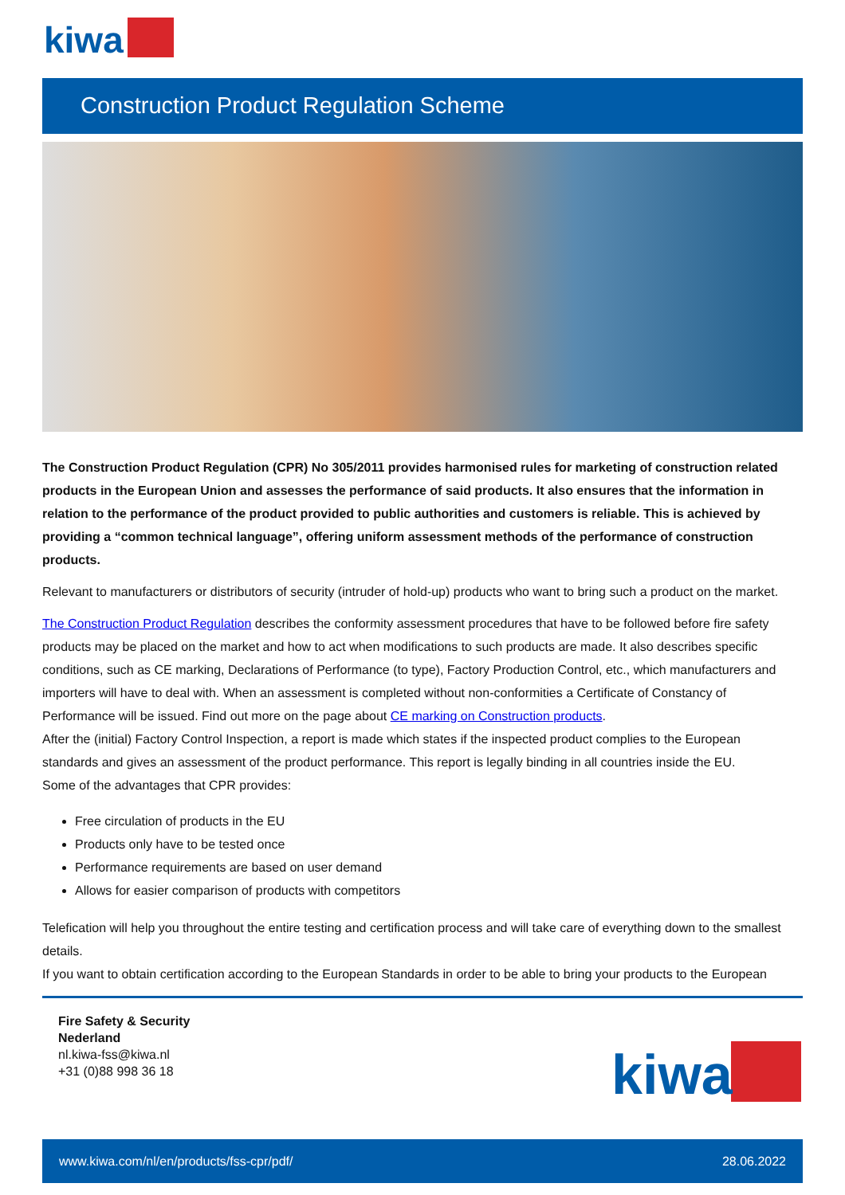kiwa
Construction Product Regulation Scheme
The Construction Product Regulation (CPR) No 305/2011 provides harmonised rules for marketing of construction related products in the European Union and assesses the performance of said products. It also ensures that the information in relation to the performance of the product provided to public authorities and customers is reliable. This is achieved by providing a “common technical language”, offering uniform assessment methods of the performance of construction products.
Relevant to manufacturers or distributors of security (intruder of hold-up) products who want to bring such a product on the market.
The Construction Product Regulation describes the conformity assessment procedures that have to be followed before fire safety products may be placed on the market and how to act when modifications to such products are made. It also describes specific conditions, such as CE marking, Declarations of Performance (to type), Factory Production Control, etc., which manufacturers and importers will have to deal with. When an assessment is completed without non-conformities a Certificate of Constancy of Performance will be issued. Find out more on the page about CE marking on Construction products.
After the (initial) Factory Control Inspection, a report is made which states if the inspected product complies to the European standards and gives an assessment of the product performance. This report is legally binding in all countries inside the EU.
Some of the advantages that CPR provides:
Free circulation of products in the EU
Products only have to be tested once
Performance requirements are based on user demand
Allows for easier comparison of products with competitors
Telefication will help you throughout the entire testing and certification process and will take care of everything down to the smallest details.
If you want to obtain certification according to the European Standards in order to be able to bring your products to the European
Fire Safety & Security
Nederland
nl.kiwa-fss@kiwa.nl
+31 (0)88 998 36 18
kiwa
www.kiwa.com/nl/en/products/fss-cpr/pdf/ 28.06.2022